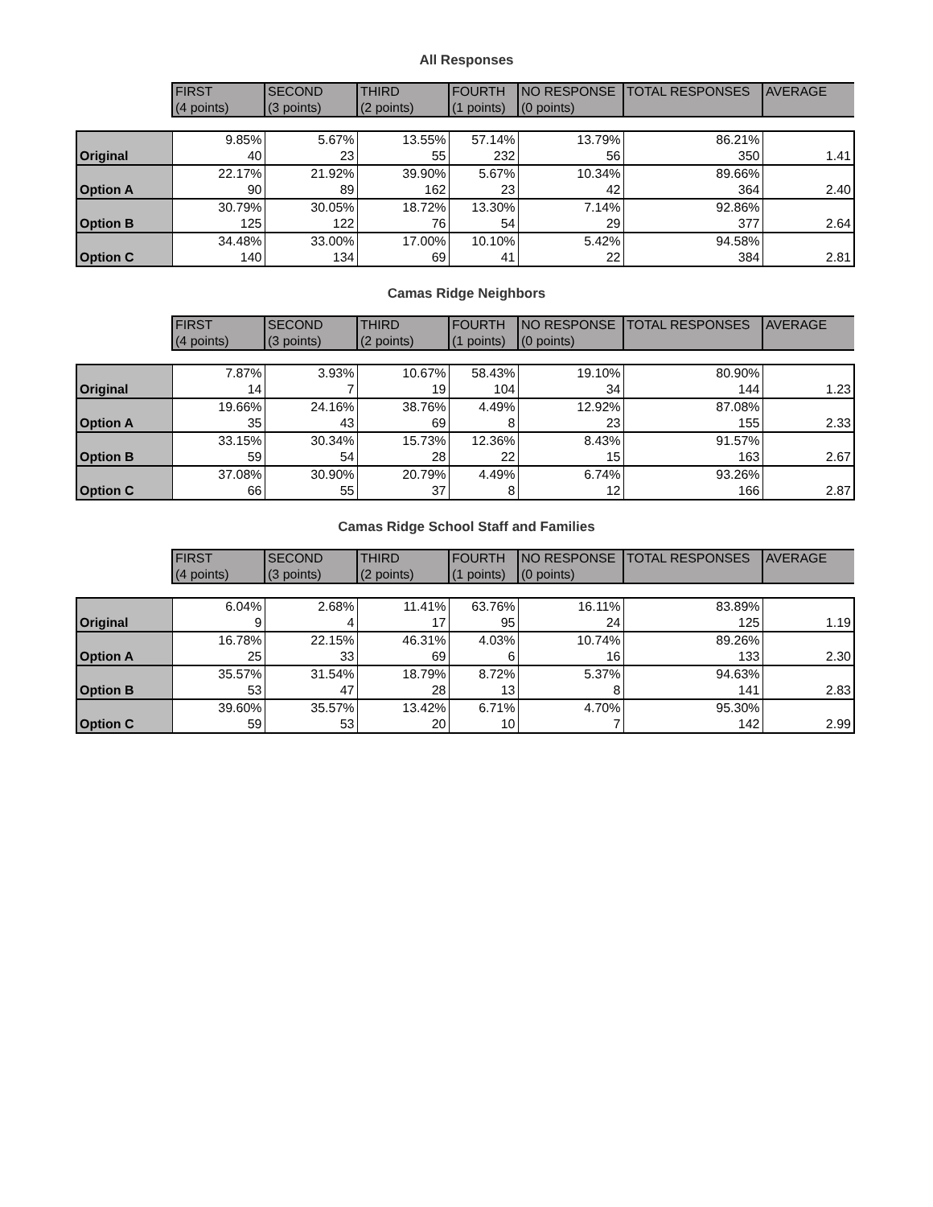All Responses
| | FIRST (4 points) | SECOND (3 points) | THIRD (2 points) | FOURTH (1 points) | NO RESPONSE (0 points) | TOTAL RESPONSES | AVERAGE |
| --- | --- | --- | --- | --- | --- | --- | --- |
| | 9.85% | 5.67% | 13.55% | 57.14% | 13.79% | 86.21% | |
| Original | 40 | 23 | 55 | 232 | 56 | 350 | 1.41 |
| | 22.17% | 21.92% | 39.90% | 5.67% | 10.34% | 89.66% | |
| Option A | 90 | 89 | 162 | 23 | 42 | 364 | 2.40 |
| | 30.79% | 30.05% | 18.72% | 13.30% | 7.14% | 92.86% | |
| Option B | 125 | 122 | 76 | 54 | 29 | 377 | 2.64 |
| | 34.48% | 33.00% | 17.00% | 10.10% | 5.42% | 94.58% | |
| Option C | 140 | 134 | 69 | 41 | 22 | 384 | 2.81 |
Camas Ridge Neighbors
| | FIRST (4 points) | SECOND (3 points) | THIRD (2 points) | FOURTH (1 points) | NO RESPONSE (0 points) | TOTAL RESPONSES | AVERAGE |
| --- | --- | --- | --- | --- | --- | --- | --- |
| | 7.87% | 3.93% | 10.67% | 58.43% | 19.10% | 80.90% | |
| Original | 14 | 7 | 19 | 104 | 34 | 144 | 1.23 |
| | 19.66% | 24.16% | 38.76% | 4.49% | 12.92% | 87.08% | |
| Option A | 35 | 43 | 69 | 8 | 23 | 155 | 2.33 |
| | 33.15% | 30.34% | 15.73% | 12.36% | 8.43% | 91.57% | |
| Option B | 59 | 54 | 28 | 22 | 15 | 163 | 2.67 |
| | 37.08% | 30.90% | 20.79% | 4.49% | 6.74% | 93.26% | |
| Option C | 66 | 55 | 37 | 8 | 12 | 166 | 2.87 |
Camas Ridge School Staff and Families
| | FIRST (4 points) | SECOND (3 points) | THIRD (2 points) | FOURTH (1 points) | NO RESPONSE (0 points) | TOTAL RESPONSES | AVERAGE |
| --- | --- | --- | --- | --- | --- | --- | --- |
| | 6.04% | 2.68% | 11.41% | 63.76% | 16.11% | 83.89% | |
| Original | 9 | 4 | 17 | 95 | 24 | 125 | 1.19 |
| | 16.78% | 22.15% | 46.31% | 4.03% | 10.74% | 89.26% | |
| Option A | 25 | 33 | 69 | 6 | 16 | 133 | 2.30 |
| | 35.57% | 31.54% | 18.79% | 8.72% | 5.37% | 94.63% | |
| Option B | 53 | 47 | 28 | 13 | 8 | 141 | 2.83 |
| | 39.60% | 35.57% | 13.42% | 6.71% | 4.70% | 95.30% | |
| Option C | 59 | 53 | 20 | 10 | 7 | 142 | 2.99 |